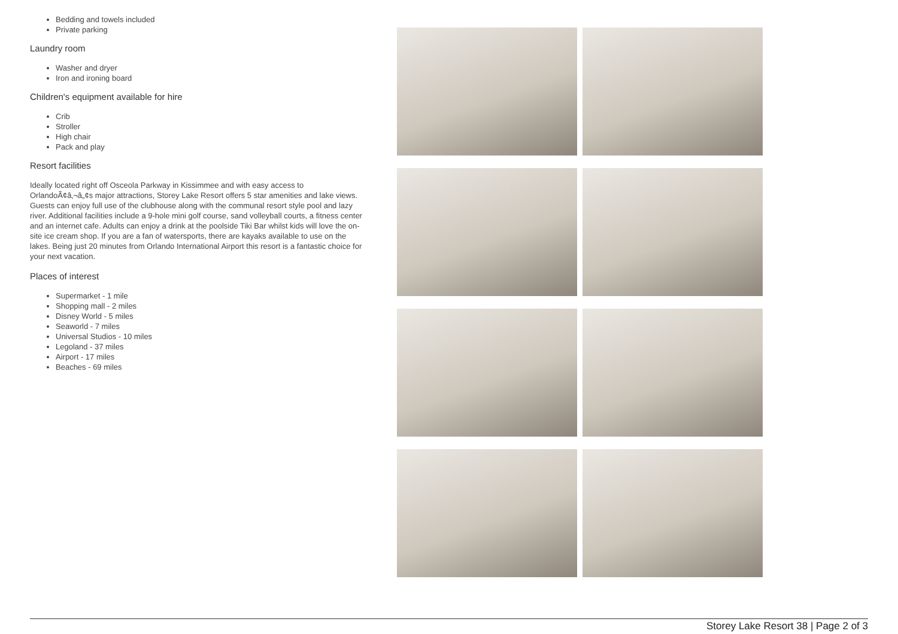Bedding and towels included
Private parking
Laundry room
Washer and dryer
Iron and ironing board
Children's equipment available for hire
Crib
Stroller
High chair
Pack and play
Resort facilities
Ideally located right off Osceola Parkway in Kissimmee and with easy access to OrlandoÃ¢â‚¬â„¢s major attractions, Storey Lake Resort offers 5 star amenities and lake views. Guests can enjoy full use of the clubhouse along with the communal resort style pool and lazy river. Additional facilities include a 9-hole mini golf course, sand volleyball courts, a fitness center and an internet cafe. Adults can enjoy a drink at the poolside Tiki Bar whilst kids will love the on-site ice cream shop. If you are a fan of watersports, there are kayaks available to use on the lakes. Being just 20 minutes from Orlando International Airport this resort is a fantastic choice for your next vacation.
Places of interest
Supermarket - 1 mile
Shopping mall - 2 miles
Disney World - 5 miles
Seaworld - 7 miles
Universal Studios - 10 miles
Legoland - 37 miles
Airport - 17 miles
Beaches - 69 miles
Storey Lake Resort 38 | Page 2 of 3